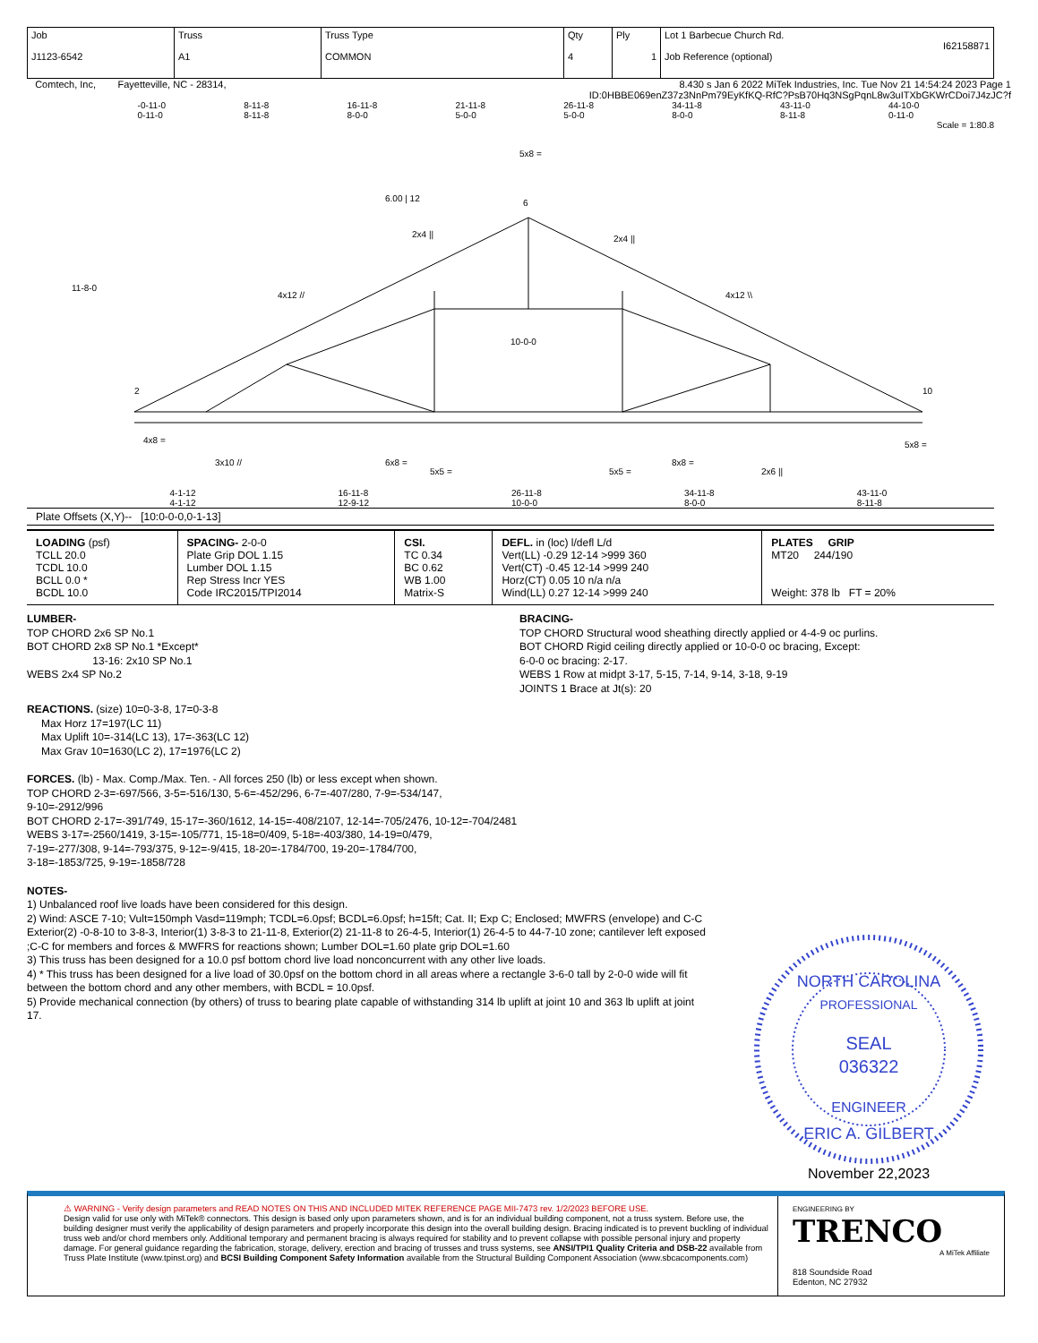| Job J1123-6542 | Truss A1 | Truss Type COMMON | Qty 4 | Ply 1 | Lot 1 Barbecue Church Rd. I62158871 Job Reference (optional) |
Comtech, Inc, Fayetteville, NC - 28314, 8.430 s Jan 6 2022 MiTek Industries, Inc. Tue Nov 21 14:54:24 2023 Page 1
ID:0HBBE069enZ37z3NnPm79EyKfKQ-RfC?PsB70Hq3NSgPqnL8w3uITXbGKWrCDoi7J4zJC?f
-0-11-0
0-11-0 8-11-8
8-11-8 16-11-8
8-0-0 21-11-8
5-0-0 26-11-8
5-0-0 34-11-8
8-0-0 43-11-0
8-11-8 44-10-0
0-11-0
Scale = 1:80.8
6
5x8 =
6.00 | 12
2x4 ||
2x4 ||
4x12 //
4x12 \\
2
10
4x8 =
3x10 //
6x8 =
5x5 =
5x5 =
8x8 =
2x6 ||
5x8 =
10-0-0
11-8-0
4-1-12
4-1-12 16-11-8
12-9-12 26-11-8
10-0-0 34-11-8
8-0-0 43-11-0
8-11-8
Plate Offsets (X,Y)-- [10:0-0-0,0-1-13]
| LOADING (psf) TCLL 20.0 TCDL 10.0 BCLL 0.0 * BCDL 10.0 | SPACING- 2-0-0 Plate Grip DOL 1.15 Lumber DOL 1.15 Rep Stress Incr YES Code IRC2015/TPI2014 | CSI. TC 0.34 BC 0.62 WB 1.00 Matrix-S | DEFL. in (loc) l/defl L/d Vert(LL) -0.29 12-14 >999 360 Vert(CT) -0.45 12-14 >999 240 Horz(CT) 0.05 10 n/a n/a Wind(LL) 0.27 12-14 >999 240 | PLATES GRIP MT20 244/190 Weight: 378 lb FT = 20% |
LUMBER-
TOP CHORD 2x6 SP No.1
BOT CHORD 2x8 SP No.1 *Except*
13-16: 2x10 SP No.1
WEBS 2x4 SP No.2
BRACING-
TOP CHORD Structural wood sheathing directly applied or 4-4-9 oc purlins.
BOT CHORD Rigid ceiling directly applied or 10-0-0 oc bracing, Except:
6-0-0 oc bracing: 2-17.
WEBS 1 Row at midpt 3-17, 5-15, 7-14, 9-14, 3-18, 9-19
JOINTS 1 Brace at Jt(s): 20
REACTIONS. (size) 10=0-3-8, 17=0-3-8
Max Horz 17=197(LC 11)
Max Uplift 10=-314(LC 13), 17=-363(LC 12)
Max Grav 10=1630(LC 2), 17=1976(LC 2)
FORCES. (lb) - Max. Comp./Max. Ten. - All forces 250 (lb) or less except when shown.
TOP CHORD 2-3=-697/566, 3-5=-516/130, 5-6=-452/296, 6-7=-407/280, 7-9=-534/147,
9-10=-2912/996
BOT CHORD 2-17=-391/749, 15-17=-360/1612, 14-15=-408/2107, 12-14=-705/2476, 10-12=-704/2481
WEBS 3-17=-2560/1419, 3-15=-105/771, 15-18=0/409, 5-18=-403/380, 14-19=0/479,
7-19=-277/308, 9-14=-793/375, 9-12=-9/415, 18-20=-1784/700, 19-20=-1784/700,
3-18=-1853/725, 9-19=-1858/728
NOTES-
1) Unbalanced roof live loads have been considered for this design.
2) Wind: ASCE 7-10; Vult=150mph Vasd=119mph; TCDL=6.0psf; BCDL=6.0psf; h=15ft; Cat. II; Exp C; Enclosed; MWFRS (envelope) and C-C Exterior(2) -0-8-10 to 3-8-3, Interior(1) 3-8-3 to 21-11-8, Exterior(2) 21-11-8 to 26-4-5, Interior(1) 26-4-5 to 44-7-10 zone; cantilever left exposed ;C-C for members and forces & MWFRS for reactions shown; Lumber DOL=1.60 plate grip DOL=1.60
3) This truss has been designed for a 10.0 psf bottom chord live load nonconcurrent with any other live loads.
4) * This truss has been designed for a live load of 30.0psf on the bottom chord in all areas where a rectangle 3-6-0 tall by 2-0-0 wide will fit between the bottom chord and any other members, with BCDL = 10.0psf.
5) Provide mechanical connection (by others) of truss to bearing plate capable of withstanding 314 lb uplift at joint 10 and 363 lb uplift at joint 17.
NORTH CAROLINA
PROFESSIONAL
SEAL
036322
ENGINEER
ERIC A. GILBERT
November 22,2023
⚠ WARNING - Verify design parameters and READ NOTES ON THIS AND INCLUDED MITEK REFERENCE PAGE MII-7473 rev. 1/2/2023 BEFORE USE.
Design valid for use only with MiTek® connectors. This design is based only upon parameters shown, and is for an individual building component, not a truss system. Before use, the building designer must verify the applicability of design parameters and properly incorporate this design into the overall building design. Bracing indicated is to prevent buckling of individual truss web and/or chord members only. Additional temporary and permanent bracing is always required for stability and to prevent collapse with possible personal injury and property damage. For general guidance regarding the fabrication, storage, delivery, erection and bracing of trusses and truss systems, see ANSI/TPI1 Quality Criteria and DSB-22 available from Truss Plate Institute (www.tpinst.org) and BCSI Building Component Safety Information available from the Structural Building Component Association (www.sbcacomponents.com)
ENGINEERING BY
TRENCO
A MiTek Affiliate
818 Soundside Road
Edenton, NC 27932